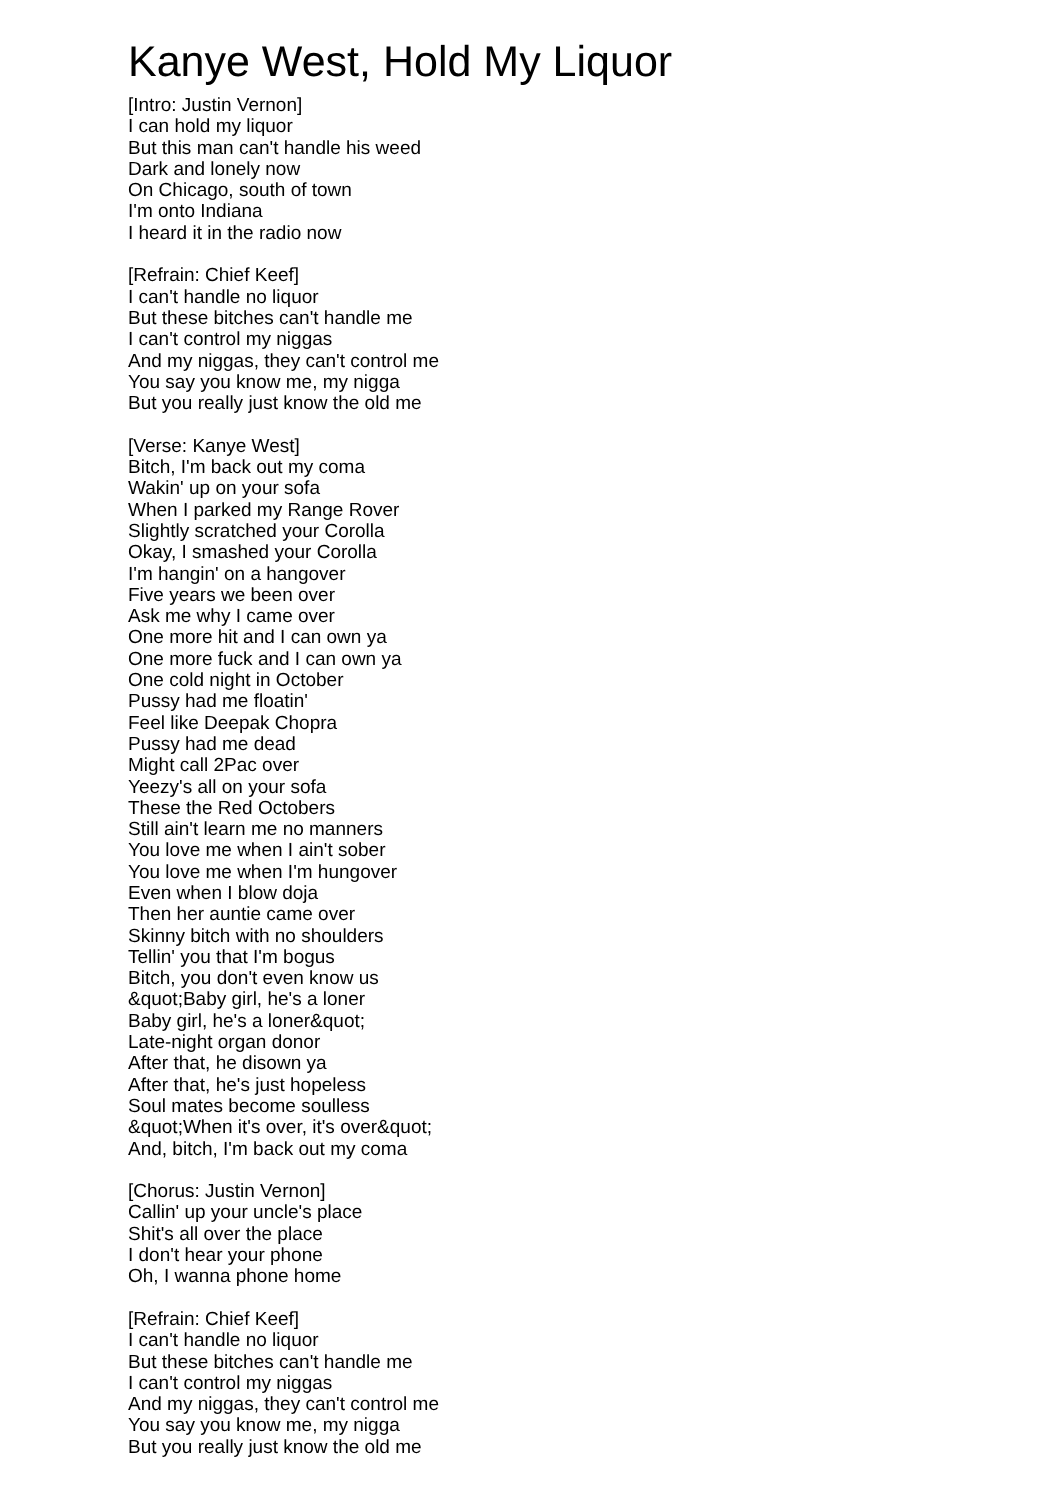Kanye West, Hold My Liquor
[Intro: Justin Vernon]
I can hold my liquor
But this man can't handle his weed
Dark and lonely now
On Chicago, south of town
I'm onto Indiana
I heard it in the radio now
[Refrain: Chief Keef]
I can't handle no liquor
But these bitches can't handle me
I can't control my niggas
And my niggas, they can't control me
You say you know me, my nigga
But you really just know the old me
[Verse: Kanye West]
Bitch, I'm back out my coma
Wakin' up on your sofa
When I parked my Range Rover
Slightly scratched your Corolla
Okay, I smashed your Corolla
I'm hangin' on a hangover
Five years we been over
Ask me why I came over
One more hit and I can own ya
One more fuck and I can own ya
One cold night in October
Pussy had me floatin'
Feel like Deepak Chopra
Pussy had me dead
Might call 2Pac over
Yeezy's all on your sofa
These the Red Octobers
Still ain't learn me no manners
You love me when I ain't sober
You love me when I'm hungover
Even when I blow doja
Then her auntie came over
Skinny bitch with no shoulders
Tellin' you that I'm bogus
Bitch, you don't even know us
&quot;Baby girl, he's a loner
Baby girl, he's a loner&quot;
Late-night organ donor
After that, he disown ya
After that, he's just hopeless
Soul mates become soulless
&quot;When it's over, it's over&quot;
And, bitch, I'm back out my coma
[Chorus: Justin Vernon]
Callin' up your uncle's place
Shit's all over the place
I don't hear your phone
Oh, I wanna phone home
[Refrain: Chief Keef]
I can't handle no liquor
But these bitches can't handle me
I can't control my niggas
And my niggas, they can't control me
You say you know me, my nigga
But you really just know the old me